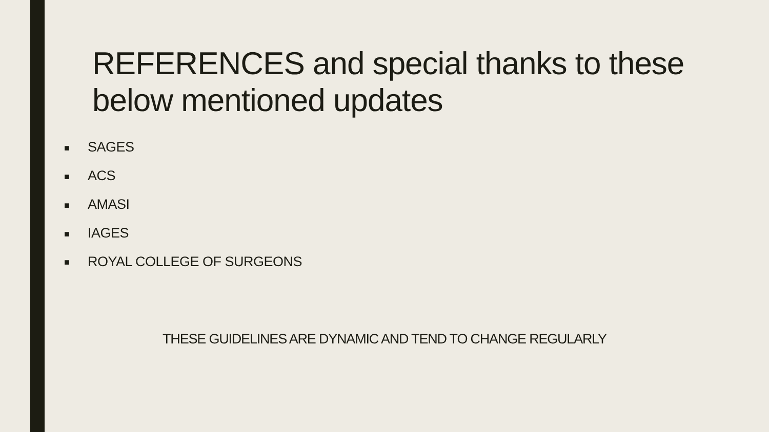REFERENCES and special thanks to these below mentioned updates
■ SAGES
■ ACS
■ AMASI
■ IAGES
■ ROYAL COLLEGE OF SURGEONS
THESE GUIDELINES ARE DYNAMIC AND TEND TO CHANGE REGULARLY